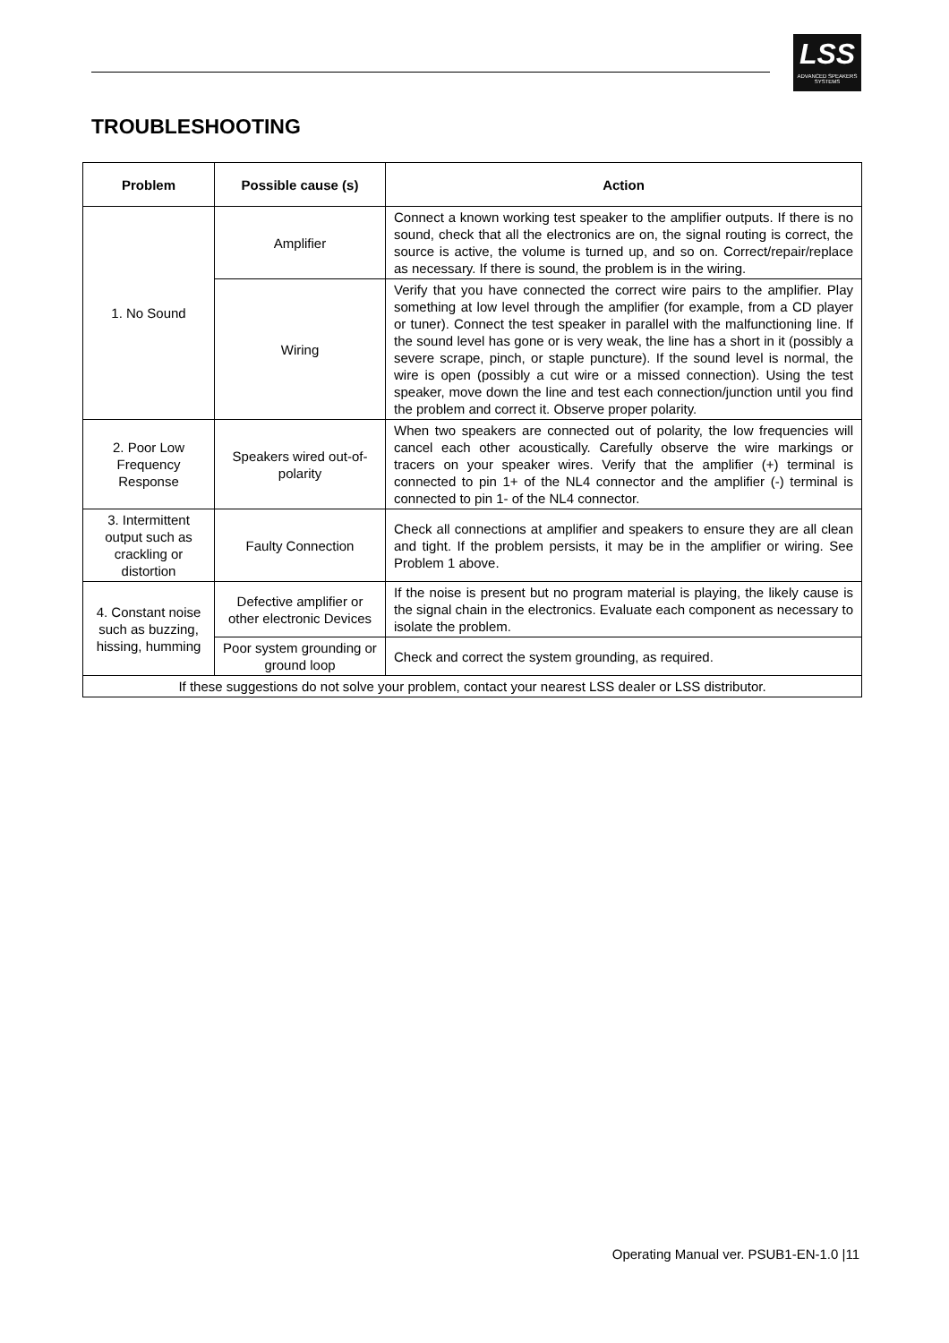LSS
ADVANCED SPEAKERS SYSTEMS
TROUBLESHOOTING
| Problem | Possible cause (s) | Action |
| --- | --- | --- |
| 1. No Sound | Amplifier | Connect a known working test speaker to the amplifier outputs. If there is no sound, check that all the electronics are on, the signal routing is correct, the source is active, the volume is turned up, and so on. Correct/repair/replace as necessary. If there is sound, the problem is in the wiring. |
| | Wiring | Verify that you have connected the correct wire pairs to the amplifier. Play something at low level through the amplifier (for example, from a CD player or tuner). Connect the test speaker in parallel with the malfunctioning line. If the sound level has gone or is very weak, the line has a short in it (possibly a severe scrape, pinch, or staple puncture). If the sound level is normal, the wire is open (possibly a cut wire or a missed connection). Using the test speaker, move down the line and test each connection/junction until you find the problem and correct it. Observe proper polarity. |
| 2. Poor Low Frequency Response | Speakers wired out-of-polarity | When two speakers are connected out of polarity, the low frequencies will cancel each other acoustically. Carefully observe the wire markings or tracers on your speaker wires. Verify that the amplifier (+) terminal is connected to pin 1+ of the NL4 connector and the amplifier (-) terminal is connected to pin 1- of the NL4 connector. |
| 3. Intermittent output such as crackling or distortion | Faulty Connection | Check all connections at amplifier and speakers to ensure they are all clean and tight. If the problem persists, it may be in the amplifier or wiring. See Problem 1 above. |
| 4. Constant noise such as buzzing, hissing, humming | Defective amplifier or other electronic Devices | If the noise is present but no program material is playing, the likely cause is the signal chain in the electronics. Evaluate each component as necessary to isolate the problem. |
| | Poor system grounding or ground loop | Check and correct the system grounding, as required. |
| If these suggestions do not solve your problem, contact your nearest LSS dealer or LSS distributor. | | |
Operating Manual ver. PSUB1-EN-1.0 |11